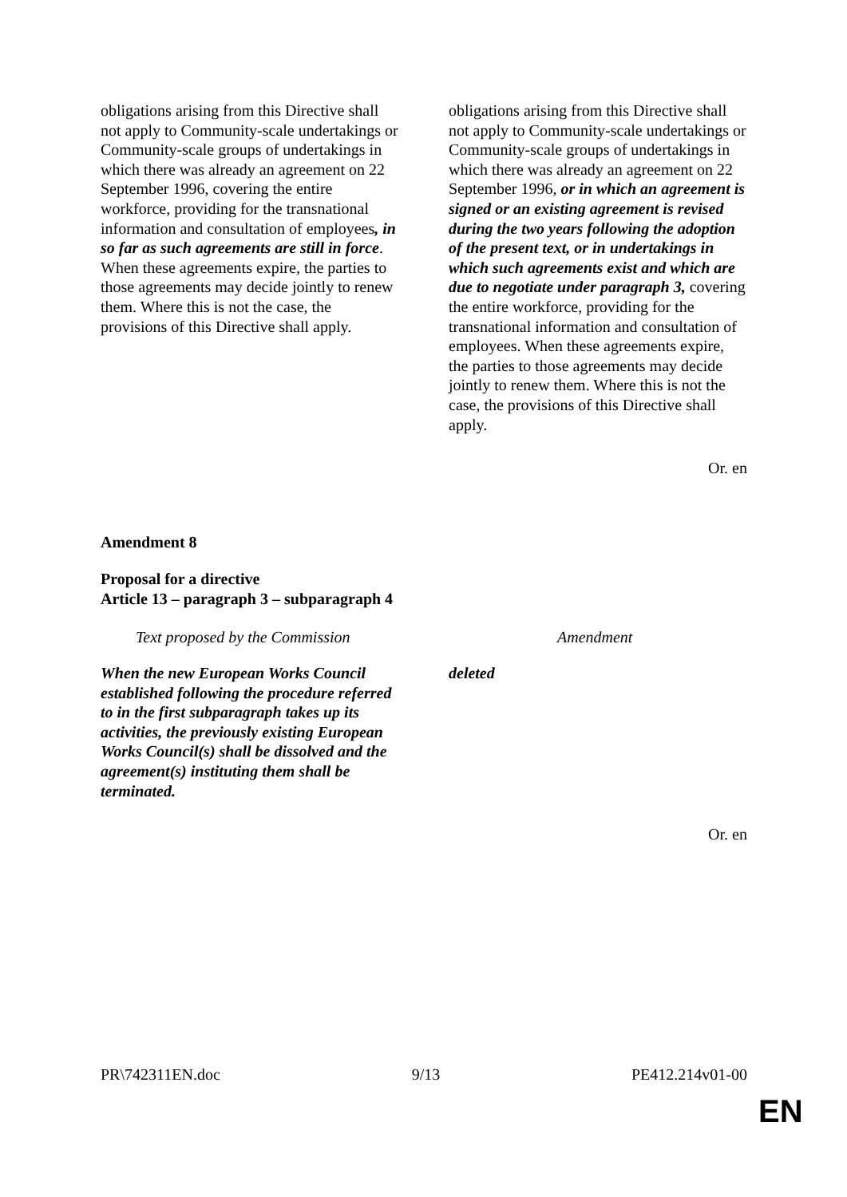| obligations arising from this Directive shall not apply to Community-scale undertakings or Community-scale groups of undertakings in which there was already an agreement on 22 September 1996, covering the entire workforce, providing for the transnational information and consultation of employees , in so far as such agreements are still in force . When these agreements expire, the parties to those agreements may decide jointly to renew them. Where this is not the case, the provisions of this Directive shall apply. | obligations arising from this Directive shall not apply to Community-scale undertakings or Community-scale groups of undertakings in which there was already an agreement on 22 September 1996, or in which an agreement is signed or an existing agreement is revised during the two years following the adoption of the present text, or in undertakings in which such agreements exist and which are due to negotiate under paragraph 3, covering the entire workforce, providing for the transnational information and consultation of employees. When these agreements expire, the parties to those agreements may decide jointly to renew them. Where this is not the case, the provisions of this Directive shall apply. |
Or. en
Amendment 8
Proposal for a directive
Article 13 – paragraph 3 – subparagraph 4
| Text proposed by the Commission | Amendment |
| --- | --- |
| When the new European Works Council established following the procedure referred to in the first subparagraph takes up its activities, the previously existing European Works Council(s) shall be dissolved and the agreement(s) instituting them shall be terminated. | deleted |
Or. en
PR\742311EN.doc 9/13 PE412.214v01-00
EN